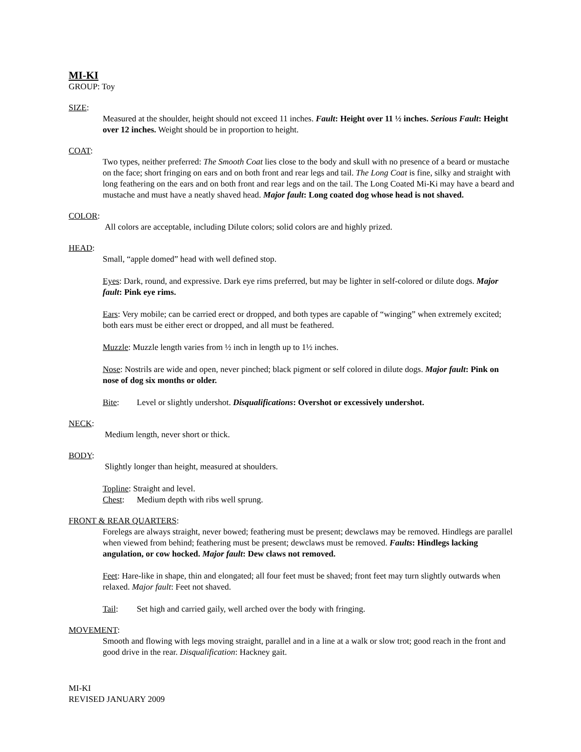MI-KI
GROUP: Toy
SIZE:
Measured at the shoulder, height should not exceed 11 inches. Fault: Height over 11 ½ inches. Serious Fault: Height over 12 inches. Weight should be in proportion to height.
COAT:
Two types, neither preferred: The Smooth Coat lies close to the body and skull with no presence of a beard or mustache on the face; short fringing on ears and on both front and rear legs and tail. The Long Coat is fine, silky and straight with long feathering on the ears and on both front and rear legs and on the tail. The Long Coated Mi-Ki may have a beard and mustache and must have a neatly shaved head. Major fault: Long coated dog whose head is not shaved.
COLOR:
All colors are acceptable, including Dilute colors; solid colors are and highly prized.
HEAD:
Small, “apple domed” head with well defined stop.
Eyes: Dark, round, and expressive. Dark eye rims preferred, but may be lighter in self-colored or dilute dogs. Major fault: Pink eye rims.
Ears: Very mobile; can be carried erect or dropped, and both types are capable of “winging” when extremely excited; both ears must be either erect or dropped, and all must be feathered.
Muzzle: Muzzle length varies from ½ inch in length up to 1½ inches.
Nose: Nostrils are wide and open, never pinched; black pigment or self colored in dilute dogs. Major fault: Pink on nose of dog six months or older.
Bite: Level or slightly undershot. Disqualifications: Overshot or excessively undershot.
NECK:
Medium length, never short or thick.
BODY:
Slightly longer than height, measured at shoulders.
Topline: Straight and level.
Chest: Medium depth with ribs well sprung.
FRONT & REAR QUARTERS:
Forelegs are always straight, never bowed; feathering must be present; dewclaws may be removed. Hindlegs are parallel when viewed from behind; feathering must be present; dewclaws must be removed. Faults: Hindlegs lacking angulation, or cow hocked. Major fault: Dew claws not removed.
Feet: Hare-like in shape, thin and elongated; all four feet must be shaved; front feet may turn slightly outwards when relaxed. Major fault: Feet not shaved.
Tail: Set high and carried gaily, well arched over the body with fringing.
MOVEMENT:
Smooth and flowing with legs moving straight, parallel and in a line at a walk or slow trot; good reach in the front and good drive in the rear. Disqualification: Hackney gait.
MI-KI
REVISED JANUARY 2009